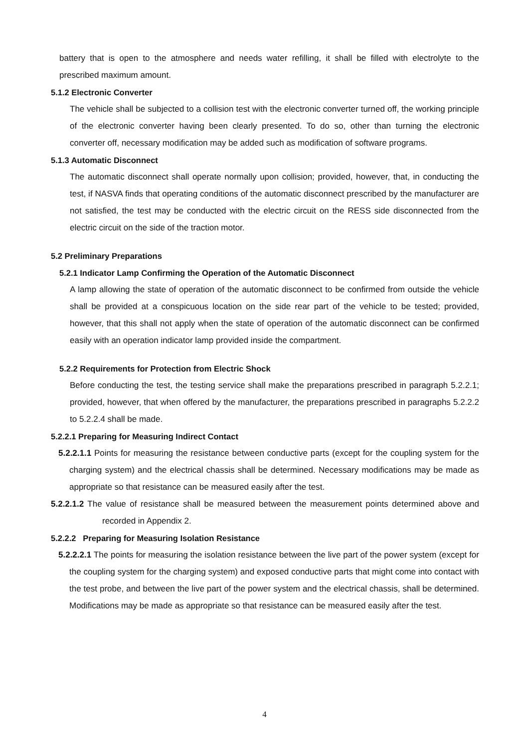battery that is open to the atmosphere and needs water refilling, it shall be filled with electrolyte to the prescribed maximum amount.
5.1.2 Electronic Converter
The vehicle shall be subjected to a collision test with the electronic converter turned off, the working principle of the electronic converter having been clearly presented. To do so, other than turning the electronic converter off, necessary modification may be added such as modification of software programs.
5.1.3 Automatic Disconnect
The automatic disconnect shall operate normally upon collision; provided, however, that, in conducting the test, if NASVA finds that operating conditions of the automatic disconnect prescribed by the manufacturer are not satisfied, the test may be conducted with the electric circuit on the RESS side disconnected from the electric circuit on the side of the traction motor.
5.2 Preliminary Preparations
5.2.1 Indicator Lamp Confirming the Operation of the Automatic Disconnect
A lamp allowing the state of operation of the automatic disconnect to be confirmed from outside the vehicle shall be provided at a conspicuous location on the side rear part of the vehicle to be tested; provided, however, that this shall not apply when the state of operation of the automatic disconnect can be confirmed easily with an operation indicator lamp provided inside the compartment.
5.2.2 Requirements for Protection from Electric Shock
Before conducting the test, the testing service shall make the preparations prescribed in paragraph 5.2.2.1; provided, however, that when offered by the manufacturer, the preparations prescribed in paragraphs 5.2.2.2 to 5.2.2.4 shall be made.
5.2.2.1 Preparing for Measuring Indirect Contact
5.2.2.1.1 Points for measuring the resistance between conductive parts (except for the coupling system for the charging system) and the electrical chassis shall be determined. Necessary modifications may be made as appropriate so that resistance can be measured easily after the test.
5.2.2.1.2 The value of resistance shall be measured between the measurement points determined above and recorded in Appendix 2.
5.2.2.2 Preparing for Measuring Isolation Resistance
5.2.2.2.1 The points for measuring the isolation resistance between the live part of the power system (except for the coupling system for the charging system) and exposed conductive parts that might come into contact with the test probe, and between the live part of the power system and the electrical chassis, shall be determined. Modifications may be made as appropriate so that resistance can be measured easily after the test.
4